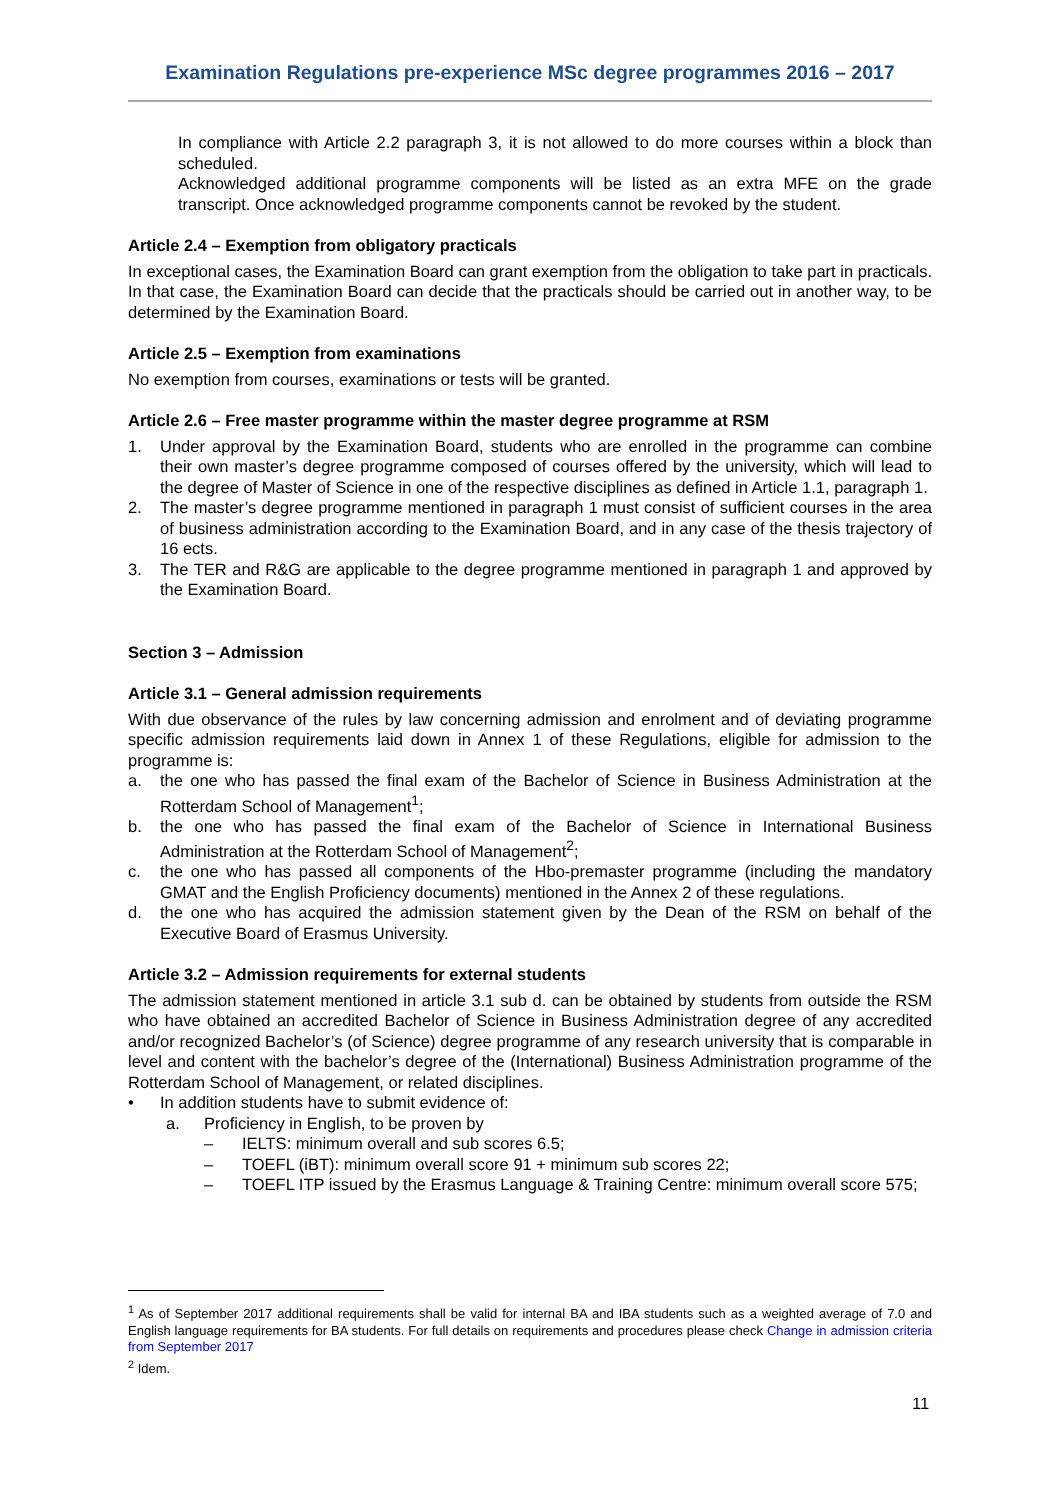Examination Regulations pre-experience MSc degree programmes 2016 – 2017
In compliance with Article 2.2 paragraph 3, it is not allowed to do more courses within a block than scheduled.
Acknowledged additional programme components will be listed as an extra MFE on the grade transcript. Once acknowledged programme components cannot be revoked by the student.
Article 2.4 – Exemption from obligatory practicals
In exceptional cases, the Examination Board can grant exemption from the obligation to take part in practicals. In that case, the Examination Board can decide that the practicals should be carried out in another way, to be determined by the Examination Board.
Article 2.5 – Exemption from examinations
No exemption from courses, examinations or tests will be granted.
Article 2.6 – Free master programme within the master degree programme at RSM
1. Under approval by the Examination Board, students who are enrolled in the programme can combine their own master’s degree programme composed of courses offered by the university, which will lead to the degree of Master of Science in one of the respective disciplines as defined in Article 1.1, paragraph 1.
2. The master’s degree programme mentioned in paragraph 1 must consist of sufficient courses in the area of business administration according to the Examination Board, and in any case of the thesis trajectory of 16 ects.
3. The TER and R&G are applicable to the degree programme mentioned in paragraph 1 and approved by the Examination Board.
Section 3 – Admission
Article 3.1 – General admission requirements
With due observance of the rules by law concerning admission and enrolment and of deviating programme specific admission requirements laid down in Annex 1 of these Regulations, eligible for admission to the programme is:
a. the one who has passed the final exam of the Bachelor of Science in Business Administration at the Rotterdam School of Management<sup>1</sup>;
b. the one who has passed the final exam of the Bachelor of Science in International Business Administration at the Rotterdam School of Management<sup>2</sup>;
c. the one who has passed all components of the Hbo-premaster programme (including the mandatory GMAT and the English Proficiency documents) mentioned in the Annex 2 of these regulations.
d. the one who has acquired the admission statement given by the Dean of the RSM on behalf of the Executive Board of Erasmus University.
Article 3.2 – Admission requirements for external students
The admission statement mentioned in article 3.1 sub d. can be obtained by students from outside the RSM who have obtained an accredited Bachelor of Science in Business Administration degree of any accredited and/or recognized Bachelor’s (of Science) degree programme of any research university that is comparable in level and content with the bachelor’s degree of the (International) Business Administration programme of the Rotterdam School of Management, or related disciplines.
• In addition students have to submit evidence of:
a. Proficiency in English, to be proven by
– IELTS: minimum overall and sub scores 6.5;
– TOEFL (iBT): minimum overall score 91 + minimum sub scores 22;
– TOEFL ITP issued by the Erasmus Language & Training Centre: minimum overall score 575;
<sup>1</sup> As of September 2017 additional requirements shall be valid for internal BA and IBA students such as a weighted average of 7.0 and English language requirements for BA students. For full details on requirements and procedures please check Change in admission criteria from September 2017
<sup>2</sup> Idem.
11